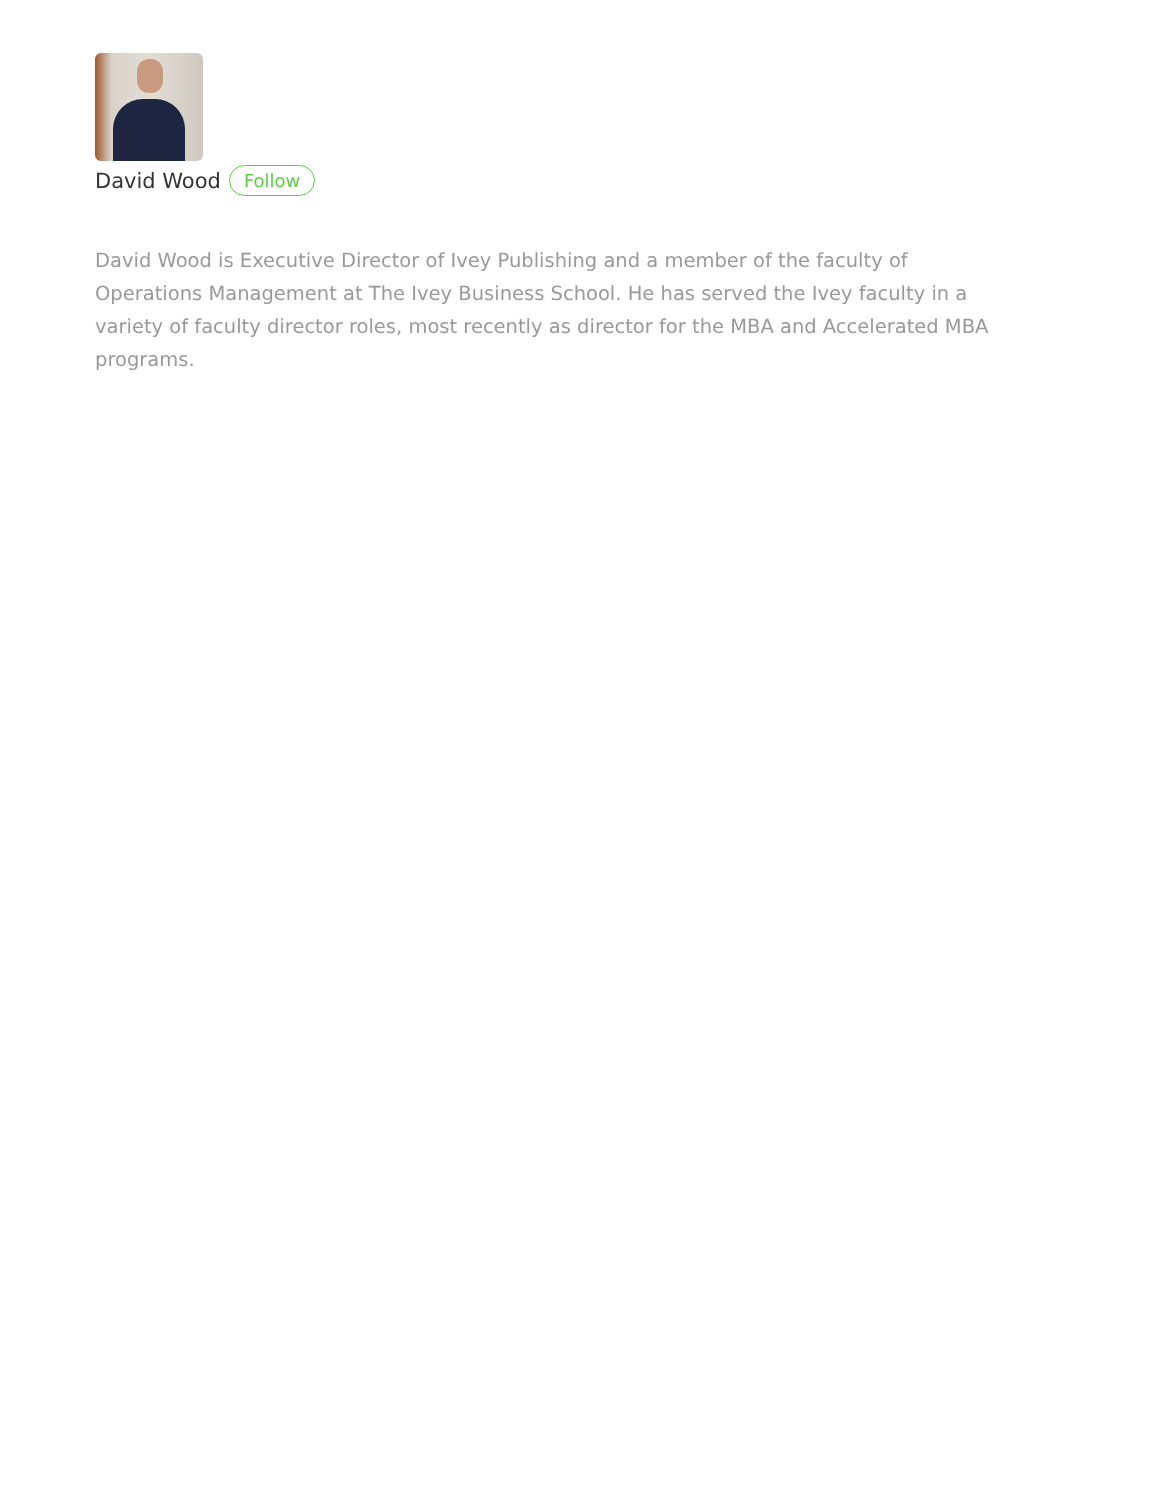David Wood Follow
David Wood is Executive Director of Ivey Publishing and a member of the faculty of Operations Management at The Ivey Business School. He has served the Ivey faculty in a variety of faculty director roles, most recently as director for the MBA and Accelerated MBA programs.